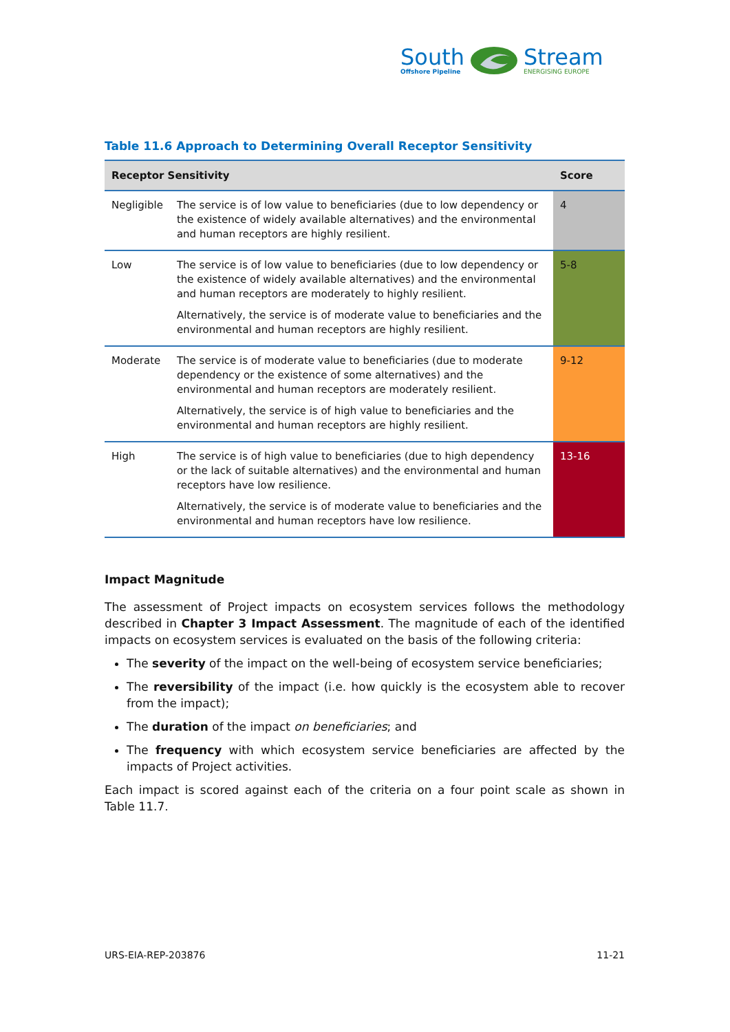South
Offshore Pipeline
Stream
ENERGISING EUROPE
Table 11.6 Approach to Determining Overall Receptor Sensitivity
| Receptor Sensitivity | | Score |
| --- | --- | --- |
| Negligible | The service is of low value to beneficiaries (due to low dependency or the existence of widely available alternatives) and the environmental and human receptors are highly resilient. | 4 |
| Low | The service is of low value to beneficiaries (due to low dependency or the existence of widely available alternatives) and the environmental and human receptors are moderately to highly resilient. Alternatively, the service is of moderate value to beneficiaries and the environmental and human receptors are highly resilient. | 5-8 |
| Moderate | The service is of moderate value to beneficiaries (due to moderate dependency or the existence of some alternatives) and the environmental and human receptors are moderately resilient. Alternatively, the service is of high value to beneficiaries and the environmental and human receptors are highly resilient. | 9-12 |
| High | The service is of high value to beneficiaries (due to high dependency or the lack of suitable alternatives) and the environmental and human receptors have low resilience. Alternatively, the service is of moderate value to beneficiaries and the environmental and human receptors have low resilience. | 13-16 |
Impact Magnitude
The assessment of Project impacts on ecosystem services follows the methodology described in Chapter 3 Impact Assessment. The magnitude of each of the identified impacts on ecosystem services is evaluated on the basis of the following criteria:
The severity of the impact on the well-being of ecosystem service beneficiaries;
The reversibility of the impact (i.e. how quickly is the ecosystem able to recover from the impact);
The duration of the impact on beneficiaries; and
The frequency with which ecosystem service beneficiaries are affected by the impacts of Project activities.
Each impact is scored against each of the criteria on a four point scale as shown in Table 11.7.
URS-EIA-REP-203876 11-21